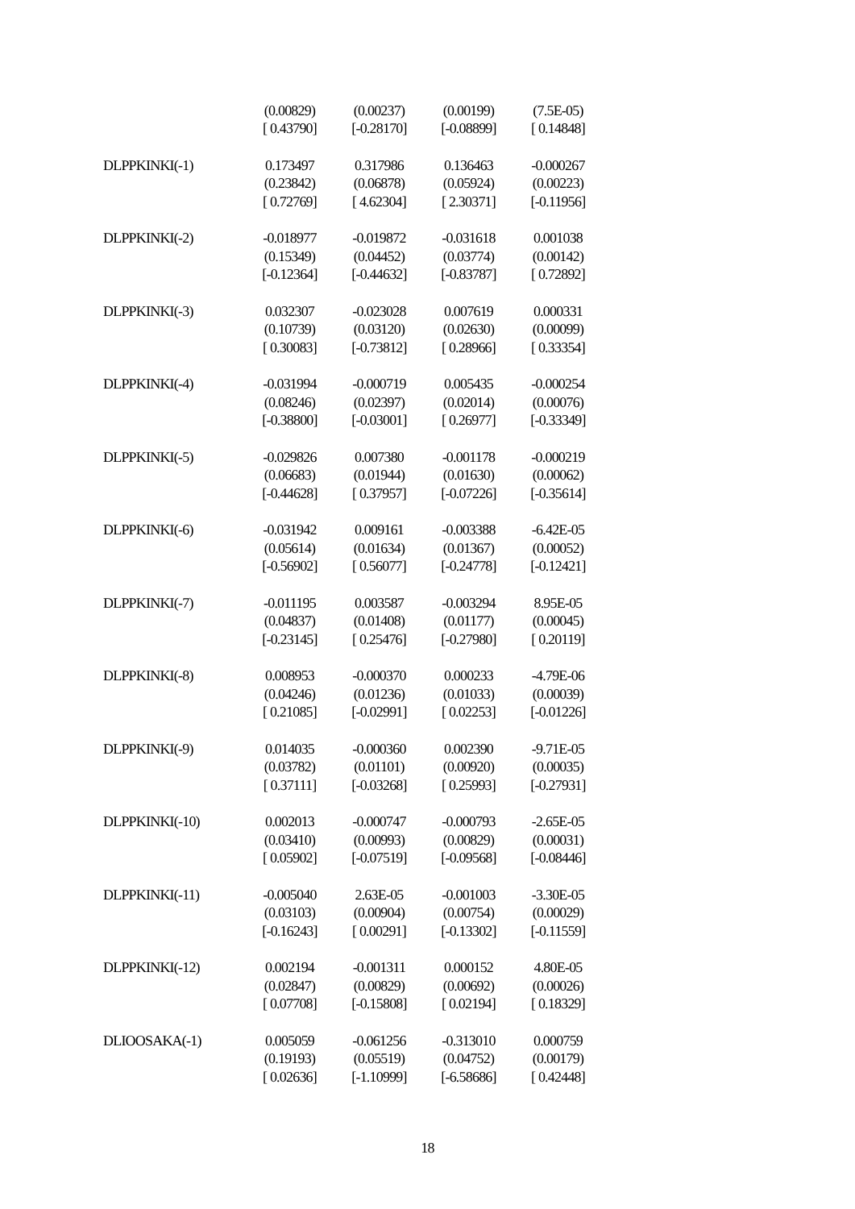| | (0.00829) | (0.00237) | (0.00199) | (7.5E-05) |
| | [ 0.43790] | [-0.28170] | [-0.08899] | [ 0.14848] |
| DLPPKINKI(-1) | 0.173497 | 0.317986 | 0.136463 | -0.000267 |
| | (0.23842) | (0.06878) | (0.05924) | (0.00223) |
| | [ 0.72769] | [ 4.62304] | [ 2.30371] | [-0.11956] |
| DLPPKINKI(-2) | -0.018977 | -0.019872 | -0.031618 | 0.001038 |
| | (0.15349) | (0.04452) | (0.03774) | (0.00142) |
| | [-0.12364] | [-0.44632] | [-0.83787] | [ 0.72892] |
| DLPPKINKI(-3) | 0.032307 | -0.023028 | 0.007619 | 0.000331 |
| | (0.10739) | (0.03120) | (0.02630) | (0.00099) |
| | [ 0.30083] | [-0.73812] | [ 0.28966] | [ 0.33354] |
| DLPPKINKI(-4) | -0.031994 | -0.000719 | 0.005435 | -0.000254 |
| | (0.08246) | (0.02397) | (0.02014) | (0.00076) |
| | [-0.38800] | [-0.03001] | [ 0.26977] | [-0.33349] |
| DLPPKINKI(-5) | -0.029826 | 0.007380 | -0.001178 | -0.000219 |
| | (0.06683) | (0.01944) | (0.01630) | (0.00062) |
| | [-0.44628] | [ 0.37957] | [-0.07226] | [-0.35614] |
| DLPPKINKI(-6) | -0.031942 | 0.009161 | -0.003388 | -6.42E-05 |
| | (0.05614) | (0.01634) | (0.01367) | (0.00052) |
| | [-0.56902] | [ 0.56077] | [-0.24778] | [-0.12421] |
| DLPPKINKI(-7) | -0.011195 | 0.003587 | -0.003294 | 8.95E-05 |
| | (0.04837) | (0.01408) | (0.01177) | (0.00045) |
| | [-0.23145] | [ 0.25476] | [-0.27980] | [ 0.20119] |
| DLPPKINKI(-8) | 0.008953 | -0.000370 | 0.000233 | -4.79E-06 |
| | (0.04246) | (0.01236) | (0.01033) | (0.00039) |
| | [ 0.21085] | [-0.02991] | [ 0.02253] | [-0.01226] |
| DLPPKINKI(-9) | 0.014035 | -0.000360 | 0.002390 | -9.71E-05 |
| | (0.03782) | (0.01101) | (0.00920) | (0.00035) |
| | [ 0.37111] | [-0.03268] | [ 0.25993] | [-0.27931] |
| DLPPKINKI(-10) | 0.002013 | -0.000747 | -0.000793 | -2.65E-05 |
| | (0.03410) | (0.00993) | (0.00829) | (0.00031) |
| | [ 0.05902] | [-0.07519] | [-0.09568] | [-0.08446] |
| DLPPKINKI(-11) | -0.005040 | 2.63E-05 | -0.001003 | -3.30E-05 |
| | (0.03103) | (0.00904) | (0.00754) | (0.00029) |
| | [-0.16243] | [ 0.00291] | [-0.13302] | [-0.11559] |
| DLPPKINKI(-12) | 0.002194 | -0.001311 | 0.000152 | 4.80E-05 |
| | (0.02847) | (0.00829) | (0.00692) | (0.00026) |
| | [ 0.07708] | [-0.15808] | [ 0.02194] | [ 0.18329] |
| DLIOOSAKA(-1) | 0.005059 | -0.061256 | -0.313010 | 0.000759 |
| | (0.19193) | (0.05519) | (0.04752) | (0.00179) |
| | [ 0.02636] | [-1.10999] | [-6.58686] | [ 0.42448] |
18